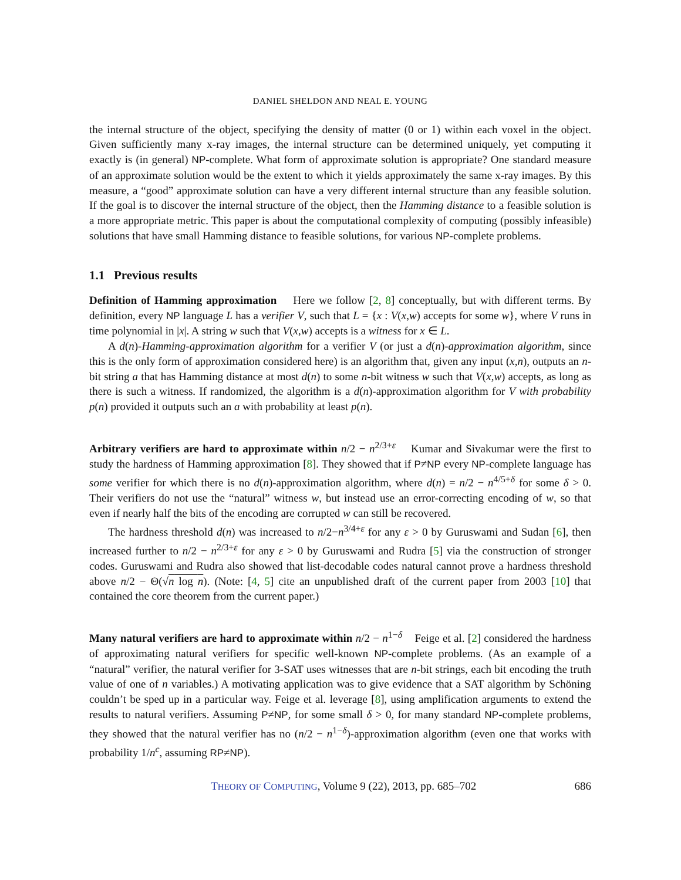DANIEL SHELDON AND NEAL E. YOUNG
the internal structure of the object, specifying the density of matter (0 or 1) within each voxel in the object. Given sufficiently many x-ray images, the internal structure can be determined uniquely, yet computing it exactly is (in general) NP-complete. What form of approximate solution is appropriate? One standard measure of an approximate solution would be the extent to which it yields approximately the same x-ray images. By this measure, a “good” approximate solution can have a very different internal structure than any feasible solution. If the goal is to discover the internal structure of the object, then the Hamming distance to a feasible solution is a more appropriate metric. This paper is about the computational complexity of computing (possibly infeasible) solutions that have small Hamming distance to feasible solutions, for various NP-complete problems.
1.1 Previous results
Definition of Hamming approximation Here we follow [2, 8] conceptually, but with different terms. By definition, every NP language L has a verifier V, such that L = {x : V(x,w) accepts for some w}, where V runs in time polynomial in |x|. A string w such that V(x,w) accepts is a witness for x ∈ L.
A d(n)-Hamming-approximation algorithm for a verifier V (or just a d(n)-approximation algorithm, since this is the only form of approximation considered here) is an algorithm that, given any input (x,n), outputs an n-bit string a that has Hamming distance at most d(n) to some n-bit witness w such that V(x,w) accepts, as long as there is such a witness. If randomized, the algorithm is a d(n)-approximation algorithm for V with probability p(n) provided it outputs such an a with probability at least p(n).
Arbitrary verifiers are hard to approximate within n/2 − n<sup>2/3+ε</sup> Kumar and Sivakumar were the first to study the hardness of Hamming approximation [8]. They showed that if P≠NP every NP-complete language has some verifier for which there is no d(n)-approximation algorithm, where d(n) = n/2 − n<sup>4/5+δ</sup> for some δ > 0. Their verifiers do not use the “natural” witness w, but instead use an error-correcting encoding of w, so that even if nearly half the bits of the encoding are corrupted w can still be recovered.
The hardness threshold d(n) was increased to n/2−n<sup>3/4+ε</sup> for any ε > 0 by Guruswami and Sudan [6], then increased further to n/2 − n<sup>2/3+ε</sup> for any ε > 0 by Guruswami and Rudra [5] via the construction of stronger codes. Guruswami and Rudra also showed that list-decodable codes natural cannot prove a hardness threshold above n/2 − Θ(√n log n). (Note: [4, 5] cite an unpublished draft of the current paper from 2003 [10] that contained the core theorem from the current paper.)
Many natural verifiers are hard to approximate within n/2 − n<sup>1−δ</sup> Feige et al. [2] considered the hardness of approximating natural verifiers for specific well-known NP-complete problems. (As an example of a “natural” verifier, the natural verifier for 3-SAT uses witnesses that are n-bit strings, each bit encoding the truth value of one of n variables.) A motivating application was to give evidence that a SAT algorithm by Schöning couldn’t be sped up in a particular way. Feige et al. leverage [8], using amplification arguments to extend the results to natural verifiers. Assuming P≠NP, for some small δ > 0, for many standard NP-complete problems, they showed that the natural verifier has no (n/2 − n<sup>1−δ</sup>)-approximation algorithm (even one that works with probability 1/n<sup>c</sup>, assuming RP≠NP).
THEORY OF COMPUTING, Volume 9 (22), 2013, pp. 685–702 686